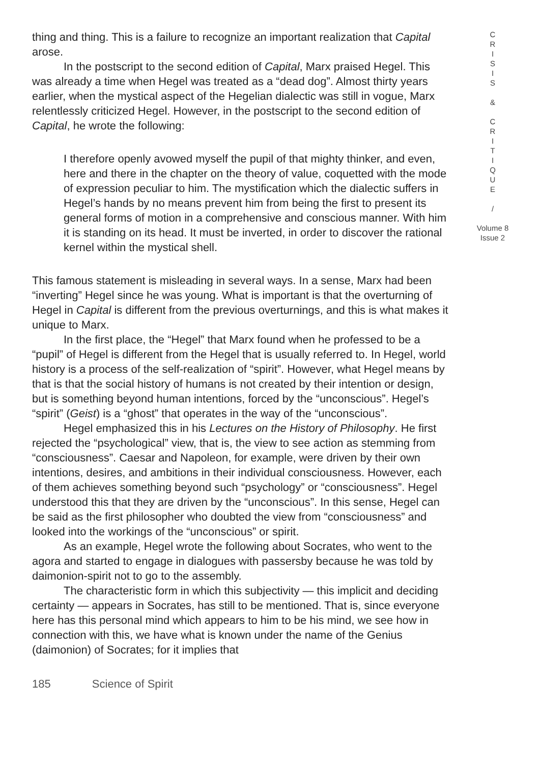thing and thing. This is a failure to recognize an important realization that Capital arose.
In the postscript to the second edition of Capital, Marx praised Hegel. This was already a time when Hegel was treated as a “dead dog”. Almost thirty years earlier, when the mystical aspect of the Hegelian dialectic was still in vogue, Marx relentlessly criticized Hegel. However, in the postscript to the second edition of Capital, he wrote the following:
I therefore openly avowed myself the pupil of that mighty thinker, and even, here and there in the chapter on the theory of value, coquetted with the mode of expression peculiar to him. The mystification which the dialectic suffers in Hegel’s hands by no means prevent him from being the first to present its general forms of motion in a comprehensive and conscious manner. With him it is standing on its head. It must be inverted, in order to discover the rational kernel within the mystical shell.
This famous statement is misleading in several ways. In a sense, Marx had been “inverting” Hegel since he was young. What is important is that the overturning of Hegel in Capital is different from the previous overturnings, and this is what makes it unique to Marx.
In the first place, the “Hegel” that Marx found when he professed to be a “pupil” of Hegel is different from the Hegel that is usually referred to. In Hegel, world history is a process of the self-realization of “spirit”. However, what Hegel means by that is that the social history of humans is not created by their intention or design, but is something beyond human intentions, forced by the “unconscious”. Hegel’s “spirit” (Geist) is a “ghost” that operates in the way of the “unconscious”.
Hegel emphasized this in his Lectures on the History of Philosophy. He first rejected the “psychological” view, that is, the view to see action as stemming from “consciousness”. Caesar and Napoleon, for example, were driven by their own intentions, desires, and ambitions in their individual consciousness. However, each of them achieves something beyond such “psychology” or “consciousness”. Hegel understood this that they are driven by the “unconscious”. In this sense, Hegel can be said as the first philosopher who doubted the view from “consciousness” and looked into the workings of the “unconscious” or spirit.
As an example, Hegel wrote the following about Socrates, who went to the agora and started to engage in dialogues with passersby because he was told by daimonion-spirit not to go to the assembly.
The characteristic form in which this subjectivity — this implicit and deciding certainty — appears in Socrates, has still to be mentioned. That is, since everyone here has this personal mind which appears to him to be his mind, we see how in connection with this, we have what is known under the name of the Genius (daimonion) of Socrates; for it implies that
C
R
I
S
I
S
&
C
R
I
T
I
Q
U
E
/
Volume 8
Issue 2
185 Science of Spirit